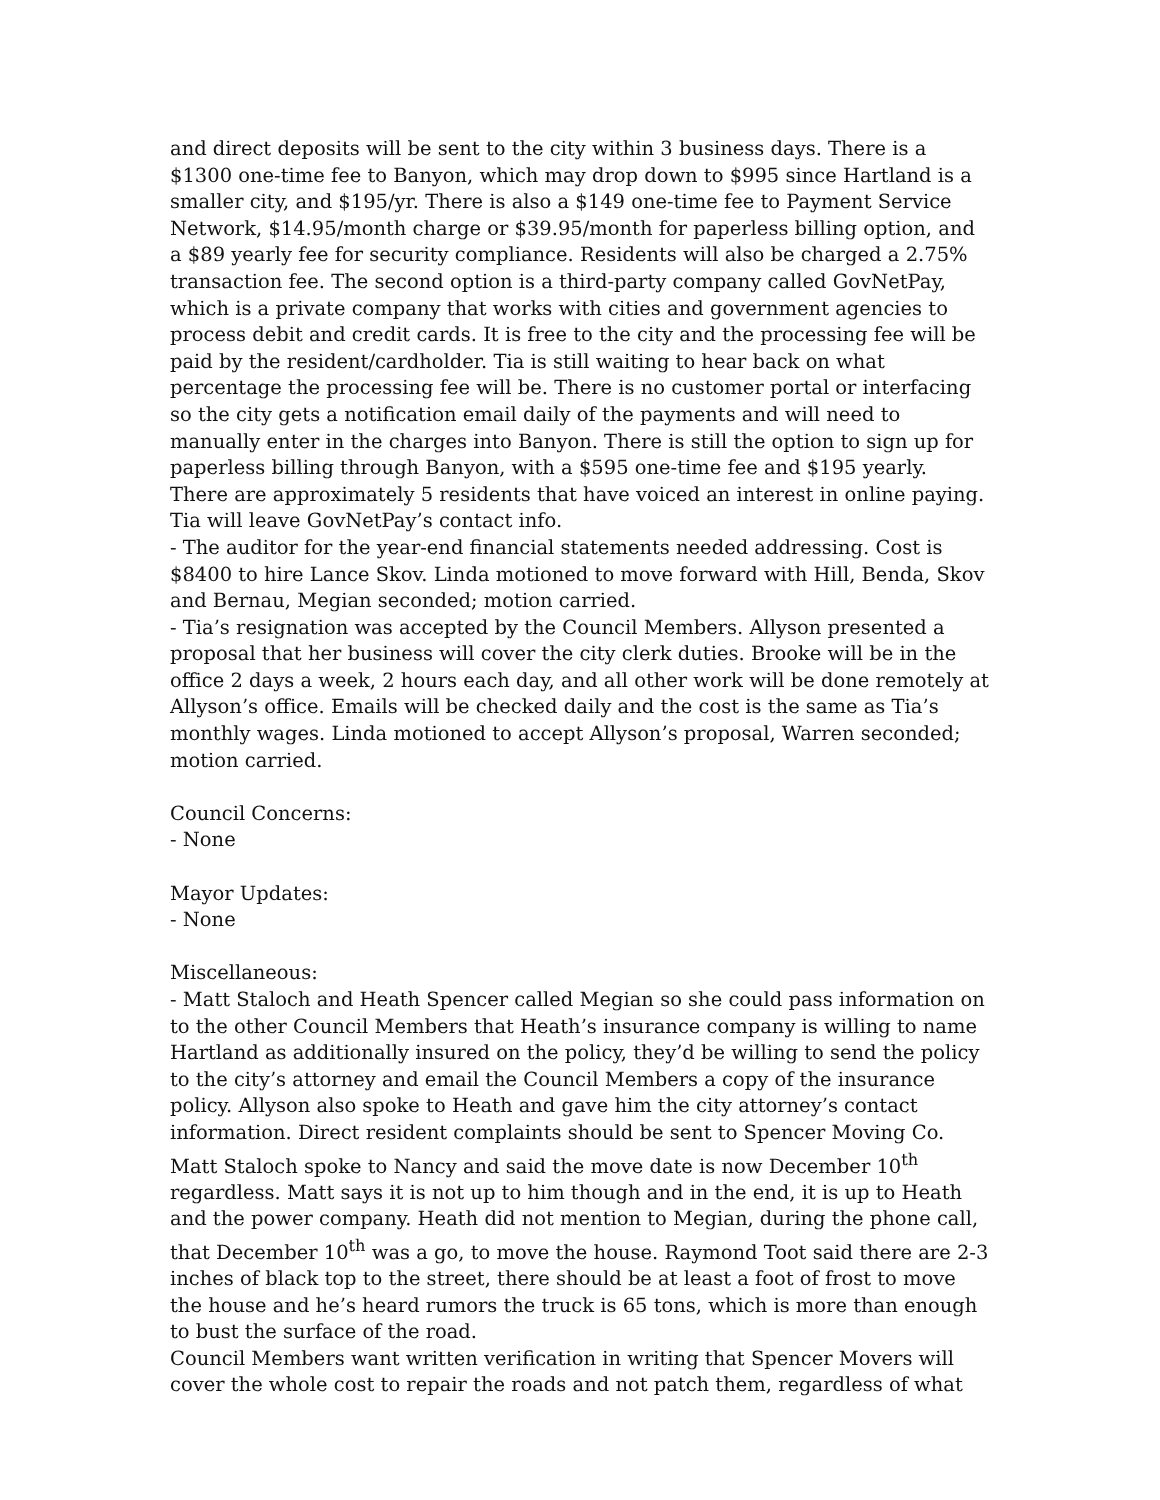and direct deposits will be sent to the city within 3 business days. There is a $1300 one-time fee to Banyon, which may drop down to $995 since Hartland is a smaller city, and $195/yr. There is also a $149 one-time fee to Payment Service Network, $14.95/month charge or $39.95/month for paperless billing option, and a $89 yearly fee for security compliance. Residents will also be charged a 2.75% transaction fee. The second option is a third-party company called GovNetPay, which is a private company that works with cities and government agencies to process debit and credit cards. It is free to the city and the processing fee will be paid by the resident/cardholder. Tia is still waiting to hear back on what percentage the processing fee will be. There is no customer portal or interfacing so the city gets a notification email daily of the payments and will need to manually enter in the charges into Banyon. There is still the option to sign up for paperless billing through Banyon, with a $595 one-time fee and $195 yearly. There are approximately 5 residents that have voiced an interest in online paying. Tia will leave GovNetPay’s contact info.
- The auditor for the year-end financial statements needed addressing. Cost is $8400 to hire Lance Skov. Linda motioned to move forward with Hill, Benda, Skov and Bernau, Megian seconded; motion carried.
- Tia’s resignation was accepted by the Council Members. Allyson presented a proposal that her business will cover the city clerk duties. Brooke will be in the office 2 days a week, 2 hours each day, and all other work will be done remotely at Allyson’s office. Emails will be checked daily and the cost is the same as Tia’s monthly wages. Linda motioned to accept Allyson’s proposal, Warren seconded; motion carried.
Council Concerns:
- None
Mayor Updates:
- None
Miscellaneous:
- Matt Staloch and Heath Spencer called Megian so she could pass information on to the other Council Members that Heath’s insurance company is willing to name Hartland as additionally insured on the policy, they’d be willing to send the policy to the city’s attorney and email the Council Members a copy of the insurance policy. Allyson also spoke to Heath and gave him the city attorney’s contact information. Direct resident complaints should be sent to Spencer Moving Co. Matt Staloch spoke to Nancy and said the move date is now December 10<sup>th</sup> regardless. Matt says it is not up to him though and in the end, it is up to Heath and the power company. Heath did not mention to Megian, during the phone call, that December 10<sup>th</sup> was a go, to move the house. Raymond Toot said there are 2-3 inches of black top to the street, there should be at least a foot of frost to move the house and he’s heard rumors the truck is 65 tons, which is more than enough to bust the surface of the road.
Council Members want written verification in writing that Spencer Movers will cover the whole cost to repair the roads and not patch them, regardless of what